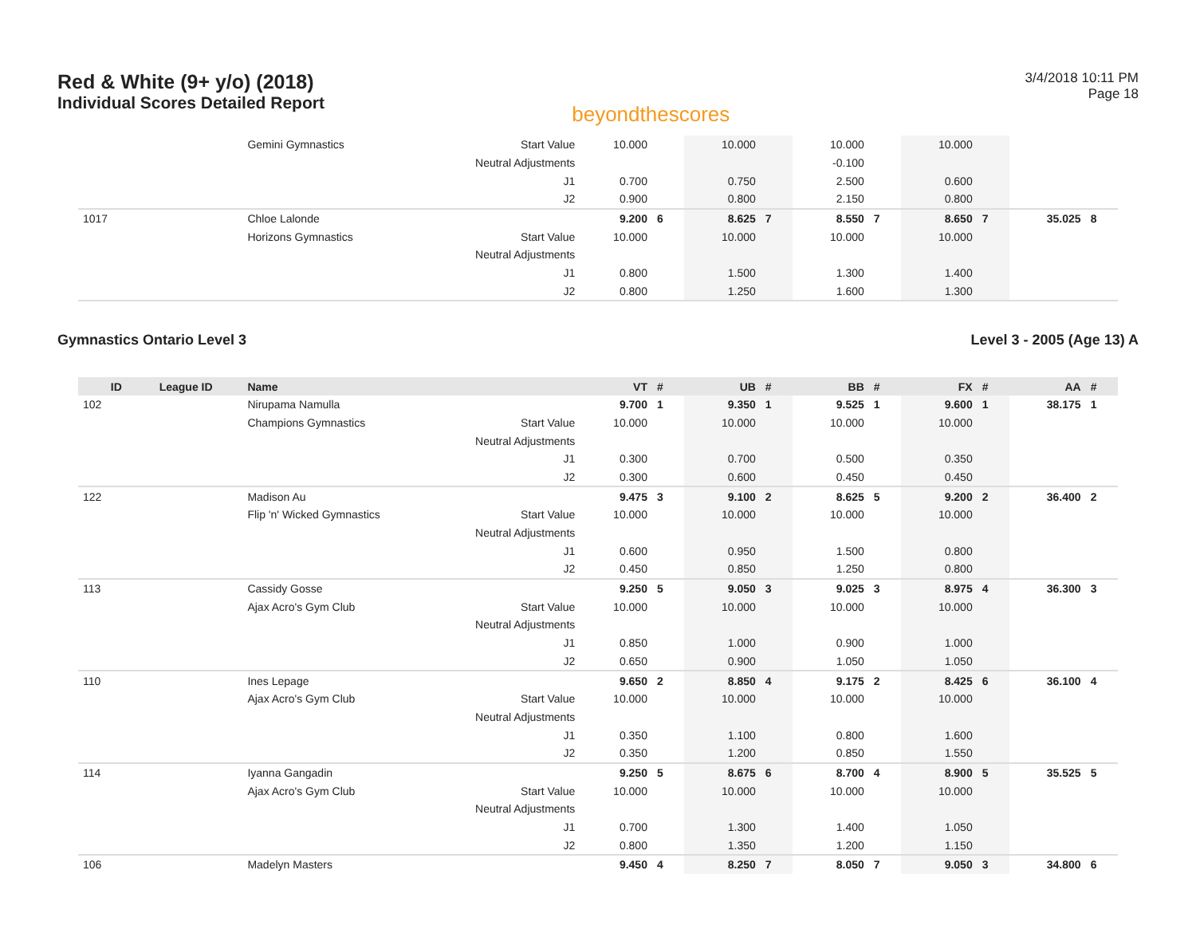Red & White (9+ y/o) (2018)
Individual Scores Detailed Report
beyondthescores
3/4/2018 10:11 PM
Page 18
| | | Gemini Gymnastics | Start Value | 10.000 | | 10.000 | | 10.000 | | 10.000 | | | |
| | | | Neutral Adjustments | | | | | -0.100 | | | | | |
| | | | J1 | 0.700 | | 0.750 | | 2.500 | | 0.600 | | | |
| | | | J2 | 0.900 | | 0.800 | | 2.150 | | 0.800 | | | |
| 1017 | | Chloe Lalonde | | 9.200 | 6 | 8.625 | 7 | 8.550 | 7 | 8.650 | 7 | 35.025 | 8 |
| | | Horizons Gymnastics | Start Value | 10.000 | | 10.000 | | 10.000 | | 10.000 | | | |
| | | | Neutral Adjustments | | | | | | | | | | |
| | | | J1 | 0.800 | | 1.500 | | 1.300 | | 1.400 | | | |
| | | | J2 | 0.800 | | 1.250 | | 1.600 | | 1.300 | | | |
Gymnastics Ontario Level 3 Level 3 - 2005 (Age 13) A
| ID | League ID | Name | | VT | # | UB | # | BB | # | FX | # | AA | # |
| --- | --- | --- | --- | --- | --- | --- | --- | --- | --- | --- | --- | --- | --- |
| 102 | | Nirupama Namulla | | 9.700 | 1 | 9.350 | 1 | 9.525 | 1 | 9.600 | 1 | 38.175 | 1 |
| | | Champions Gymnastics | Start Value | 10.000 | | 10.000 | | 10.000 | | 10.000 | | | |
| | | | Neutral Adjustments | | | | | | | | | | |
| | | | J1 | 0.300 | | 0.700 | | 0.500 | | 0.350 | | | |
| | | | J2 | 0.300 | | 0.600 | | 0.450 | | 0.450 | | | |
| 122 | | Madison Au | | 9.475 | 3 | 9.100 | 2 | 8.625 | 5 | 9.200 | 2 | 36.400 | 2 |
| | | Flip 'n' Wicked Gymnastics | Start Value | 10.000 | | 10.000 | | 10.000 | | 10.000 | | | |
| | | | Neutral Adjustments | | | | | | | | | | |
| | | | J1 | 0.600 | | 0.950 | | 1.500 | | 0.800 | | | |
| | | | J2 | 0.450 | | 0.850 | | 1.250 | | 0.800 | | | |
| 113 | | Cassidy Gosse | | 9.250 | 5 | 9.050 | 3 | 9.025 | 3 | 8.975 | 4 | 36.300 | 3 |
| | | Ajax Acro's Gym Club | Start Value | 10.000 | | 10.000 | | 10.000 | | 10.000 | | | |
| | | | Neutral Adjustments | | | | | | | | | | |
| | | | J1 | 0.850 | | 1.000 | | 0.900 | | 1.000 | | | |
| | | | J2 | 0.650 | | 0.900 | | 1.050 | | 1.050 | | | |
| 110 | | Ines Lepage | | 9.650 | 2 | 8.850 | 4 | 9.175 | 2 | 8.425 | 6 | 36.100 | 4 |
| | | Ajax Acro's Gym Club | Start Value | 10.000 | | 10.000 | | 10.000 | | 10.000 | | | |
| | | | Neutral Adjustments | | | | | | | | | | |
| | | | J1 | 0.350 | | 1.100 | | 0.800 | | 1.600 | | | |
| | | | J2 | 0.350 | | 1.200 | | 0.850 | | 1.550 | | | |
| 114 | | Iyanna Gangadin | | 9.250 | 5 | 8.675 | 6 | 8.700 | 4 | 8.900 | 5 | 35.525 | 5 |
| | | Ajax Acro's Gym Club | Start Value | 10.000 | | 10.000 | | 10.000 | | 10.000 | | | |
| | | | Neutral Adjustments | | | | | | | | | | |
| | | | J1 | 0.700 | | 1.300 | | 1.400 | | 1.050 | | | |
| | | | J2 | 0.800 | | 1.350 | | 1.200 | | 1.150 | | | |
| 106 | | Madelyn Masters | | 9.450 | 4 | 8.250 | 7 | 8.050 | 7 | 9.050 | 3 | 34.800 | 6 |